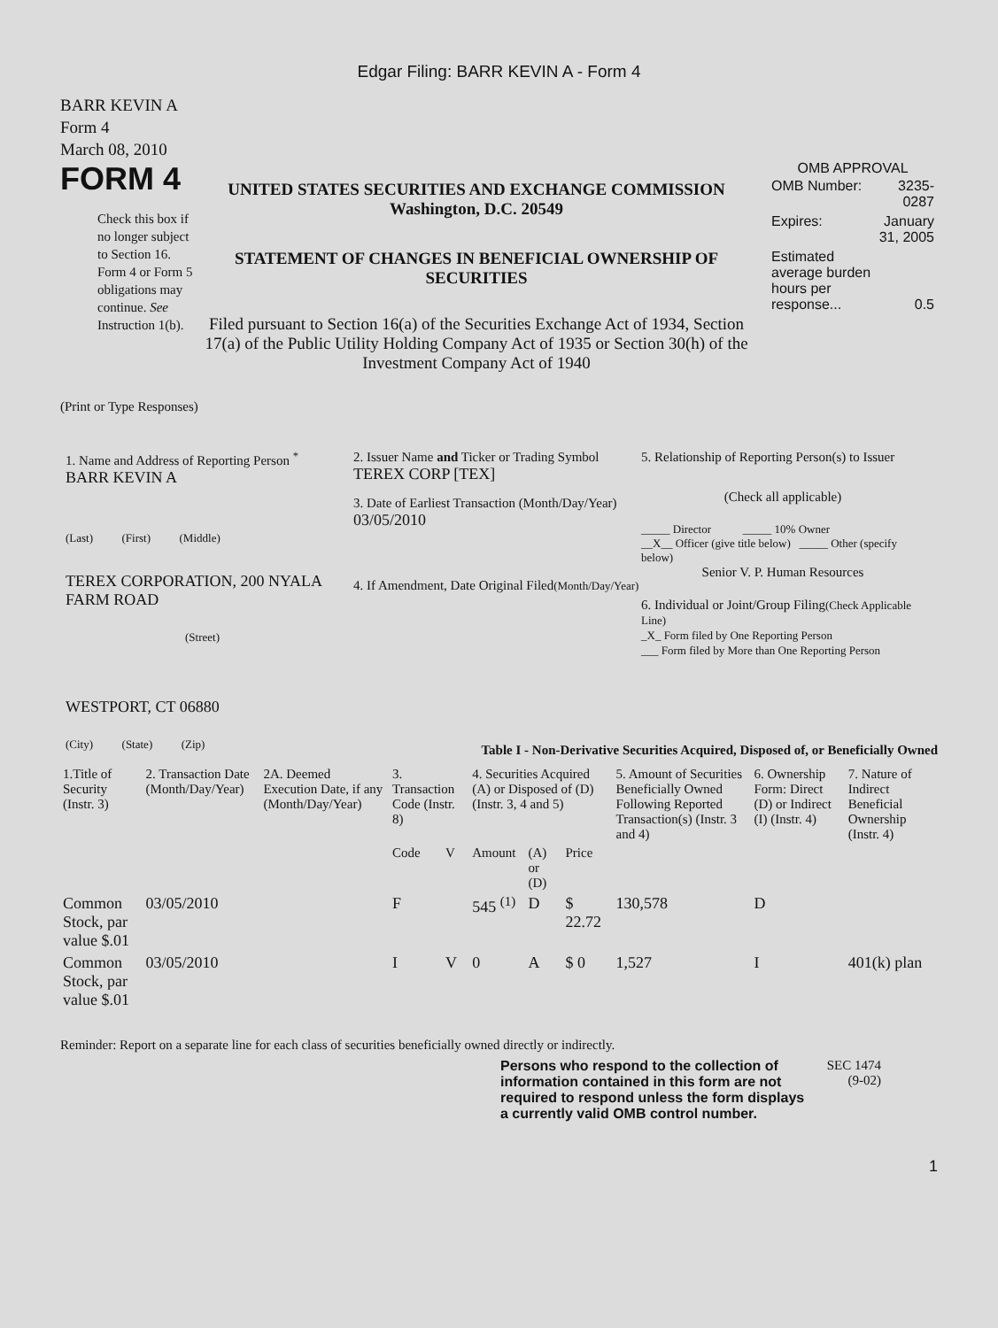Edgar Filing: BARR KEVIN A - Form 4
BARR KEVIN A
Form 4
March 08, 2010
FORM 4
Check this box if no longer subject to Section 16. Form 4 or Form 5 obligations may continue. See Instruction 1(b).
UNITED STATES SECURITIES AND EXCHANGE COMMISSION
Washington, D.C. 20549
STATEMENT OF CHANGES IN BENEFICIAL OWNERSHIP OF SECURITIES
Filed pursuant to Section 16(a) of the Securities Exchange Act of 1934, Section 17(a) of the Public Utility Holding Company Act of 1935 or Section 30(h) of the Investment Company Act of 1940
OMB APPROVAL
| OMB Number: | 3235-0287 |
| Expires: | January 31, 2005 |
| Estimated average burden hours per response... | 0.5 |
(Print or Type Responses)
1. Name and Address of Reporting Person <sup>*</sup>
BARR KEVIN A
(Last) (First) (Middle)
TEREX CORPORATION, 200 NYALA FARM ROAD
(Street)
WESTPORT, CT 06880
(City) (State) (Zip)
2. Issuer Name and Ticker or Trading Symbol
TEREX CORP [TEX]
3. Date of Earliest Transaction (Month/Day/Year)
03/05/2010
4. If Amendment, Date Original Filed(Month/Day/Year)
5. Relationship of Reporting Person(s) to Issuer
(Check all applicable)
_____ Director _____ 10% Owner
__X__ Officer (give title below) _____ Other (specify below)
Senior V. P. Human Resources
6. Individual or Joint/Group Filing(Check Applicable Line)
_X_ Form filed by One Reporting Person
___ Form filed by More than One Reporting Person
Table I - Non-Derivative Securities Acquired, Disposed of, or Beneficially Owned
| 1.Title of Security (Instr. 3) | 2. Transaction Date (Month/Day/Year) | 2A. Deemed Execution Date, if any (Month/Day/Year) | 3. Transaction Code (Instr. 8) | | 4. Securities Acquired (A) or Disposed of (D) (Instr. 3, 4 and 5) | | | 5. Amount of Securities Beneficially Owned Following Reported Transaction(s) (Instr. 3 and 4) | 6. Ownership Form: Direct (D) or Indirect (I) (Instr. 4) | 7. Nature of Indirect Beneficial Ownership (Instr. 4) |
| --- | --- | --- | --- | --- | --- | --- | --- | --- | --- | --- |
| | | | Code | V | Amount | (A) or (D) | Price | | | |
| Common Stock, par value $.01 | 03/05/2010 | | F | | 545 <sup>(1)</sup> | D | $ 22.72 | 130,578 | D | |
| Common Stock, par value $.01 | 03/05/2010 | | I | V | 0 | A | $ 0 | 1,527 | I | 401(k) plan |
Reminder: Report on a separate line for each class of securities beneficially owned directly or indirectly.
Persons who respond to the collection of information contained in this form are not required to respond unless the form displays a currently valid OMB control number.
SEC 1474
(9-02)
1